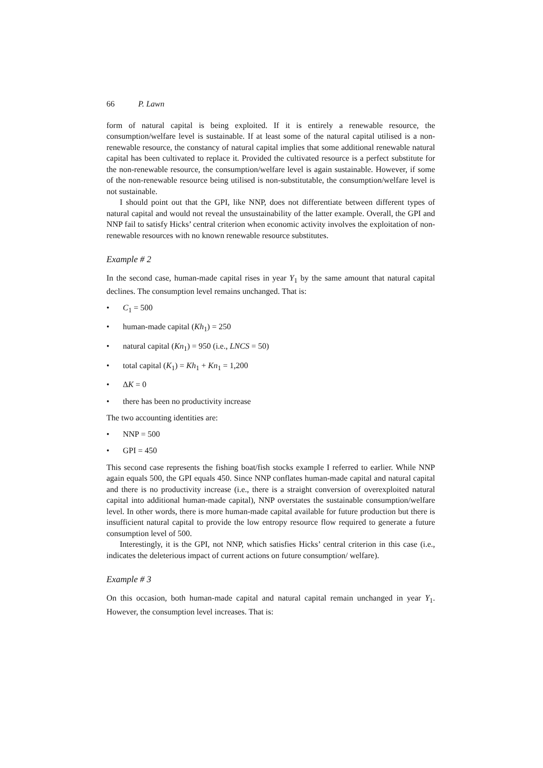66 P. Lawn
form of natural capital is being exploited. If it is entirely a renewable resource, the consumption/welfare level is sustainable. If at least some of the natural capital utilised is a non-renewable resource, the constancy of natural capital implies that some additional renewable natural capital has been cultivated to replace it. Provided the cultivated resource is a perfect substitute for the non-renewable resource, the consumption/welfare level is again sustainable. However, if some of the non-renewable resource being utilised is non-substitutable, the consumption/welfare level is not sustainable.
I should point out that the GPI, like NNP, does not differentiate between different types of natural capital and would not reveal the unsustainability of the latter example. Overall, the GPI and NNP fail to satisfy Hicks’ central criterion when economic activity involves the exploitation of non-renewable resources with no known renewable resource substitutes.
Example # 2
In the second case, human-made capital rises in year Y<sub>1</sub> by the same amount that natural capital declines. The consumption level remains unchanged. That is:
• C<sub>1</sub> = 500
• human-made capital (Kh<sub>1</sub>) = 250
• natural capital (Kn<sub>1</sub>) = 950 (i.e., LNCS = 50)
• total capital (K<sub>1</sub>) = Kh<sub>1</sub> + Kn<sub>1</sub> = 1,200
• ΔK = 0
• there has been no productivity increase
The two accounting identities are:
• NNP = 500
• GPI = 450
This second case represents the fishing boat/fish stocks example I referred to earlier. While NNP again equals 500, the GPI equals 450. Since NNP conflates human-made capital and natural capital and there is no productivity increase (i.e., there is a straight conversion of overexploited natural capital into additional human-made capital), NNP overstates the sustainable consumption/welfare level. In other words, there is more human-made capital available for future production but there is insufficient natural capital to provide the low entropy resource flow required to generate a future consumption level of 500.
Interestingly, it is the GPI, not NNP, which satisfies Hicks’ central criterion in this case (i.e., indicates the deleterious impact of current actions on future consumption/ welfare).
Example # 3
On this occasion, both human-made capital and natural capital remain unchanged in year Y<sub>1</sub>. However, the consumption level increases. That is: